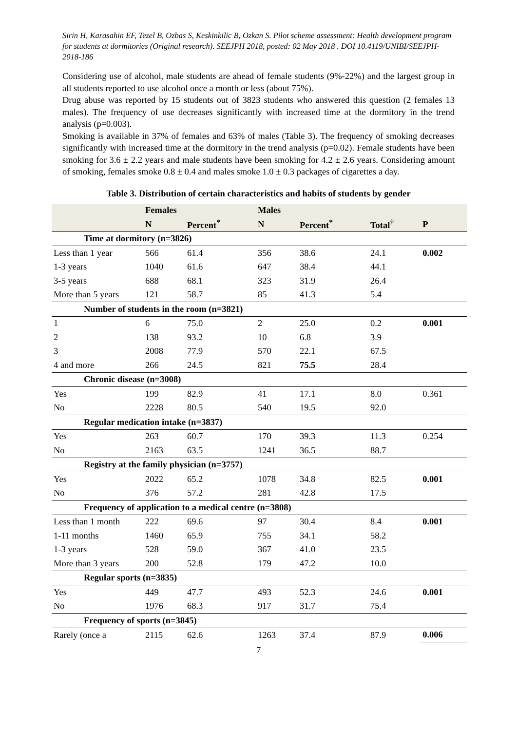Sirin H, Karasahin EF, Tezel B, Ozbas S, Keskinkilic B, Ozkan S. Pilot scheme assessment: Health development program for students at dormitories (Original research). SEEJPH 2018, posted: 02 May 2018 . DOI 10.4119/UNIBI/SEEJPH-2018-186
Considering use of alcohol, male students are ahead of female students (9%-22%) and the largest group in all students reported to use alcohol once a month or less (about 75%).
Drug abuse was reported by 15 students out of 3823 students who answered this question (2 females 13 males). The frequency of use decreases significantly with increased time at the dormitory in the trend analysis (p=0.003).
Smoking is available in 37% of females and 63% of males (Table 3). The frequency of smoking decreases significantly with increased time at the dormitory in the trend analysis (p=0.02). Female students have been smoking for 3.6 ± 2.2 years and male students have been smoking for 4.2 ± 2.6 years. Considering amount of smoking, females smoke 0.8 ± 0.4 and males smoke 1.0 ± 0.3 packages of cigarettes a day.
Table 3. Distribution of certain characteristics and habits of students by gender
| | Females | | Males | | | |
| | N | Percent<sup>*</sup> | N | Percent<sup>*</sup> | Total<sup>†</sup> | P |
| Time at dormitory (n=3826) | | | | | | |
| Less than 1 year | 566 | 61.4 | 356 | 38.6 | 24.1 | 0.002 |
| 1-3 years | 1040 | 61.6 | 647 | 38.4 | 44.1 | |
| 3-5 years | 688 | 68.1 | 323 | 31.9 | 26.4 | |
| More than 5 years | 121 | 58.7 | 85 | 41.3 | 5.4 | |
| Number of students in the room (n=3821) | | | | | | |
| 1 | 6 | 75.0 | 2 | 25.0 | 0.2 | 0.001 |
| 2 | 138 | 93.2 | 10 | 6.8 | 3.9 | |
| 3 | 2008 | 77.9 | 570 | 22.1 | 67.5 | |
| 4 and more | 266 | 24.5 | 821 | 75.5 | 28.4 | |
| Chronic disease (n=3008) | | | | | | |
| Yes | 199 | 82.9 | 41 | 17.1 | 8.0 | 0.361 |
| No | 2228 | 80.5 | 540 | 19.5 | 92.0 | |
| Regular medication intake (n=3837) | | | | | | |
| Yes | 263 | 60.7 | 170 | 39.3 | 11.3 | 0.254 |
| No | 2163 | 63.5 | 1241 | 36.5 | 88.7 | |
| Registry at the family physician (n=3757) | | | | | | |
| Yes | 2022 | 65.2 | 1078 | 34.8 | 82.5 | 0.001 |
| No | 376 | 57.2 | 281 | 42.8 | 17.5 | |
| Frequency of application to a medical centre (n=3808) | | | | | | |
| Less than 1 month | 222 | 69.6 | 97 | 30.4 | 8.4 | 0.001 |
| 1-11 months | 1460 | 65.9 | 755 | 34.1 | 58.2 | |
| 1-3 years | 528 | 59.0 | 367 | 41.0 | 23.5 | |
| More than 3 years | 200 | 52.8 | 179 | 47.2 | 10.0 | |
| Regular sports (n=3835) | | | | | | |
| Yes | 449 | 47.7 | 493 | 52.3 | 24.6 | 0.001 |
| No | 1976 | 68.3 | 917 | 31.7 | 75.4 | |
| Frequency of sports (n=3845) | | | | | | |
| Rarely (once a | 2115 | 62.6 | 1263 | 37.4 | 87.9 | 0.006 |
7